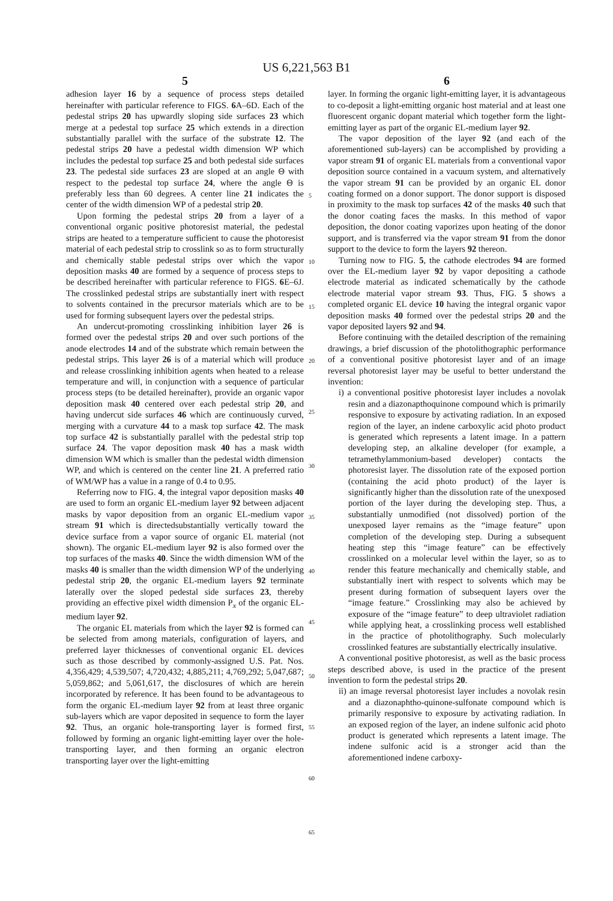US 6,221,563 B1
5
adhesion layer 16 by a sequence of process steps detailed hereinafter with particular reference to FIGS. 6 A–6D. Each of the pedestal strips 20 has upwardly sloping side surfaces 23 which merge at a pedestal top surface 25 which extends in a direction substantially parallel with the surface of the substrate 12. The pedestal strips 20 have a pedestal width dimension WP which includes the pedestal top surface 25 and both pedestal side surfaces 23. The pedestal side surfaces 23 are sloped at an angle Θ with respect to the pedestal top surface 24, where the angle Θ is preferably less than 60 degrees. A center line 21 indicates the center of the width dimension WP of a pedestal strip 20.
Upon forming the pedestal strips 20 from a layer of a conventional organic positive photoresist material, the pedestal strips are heated to a temperature sufficient to cause the photoresist material of each pedestal strip to crosslink so as to form structurally and chemically stable pedestal strips over which the vapor deposition masks 40 are formed by a sequence of process steps to be described hereinafter with particular reference to FIGS. 6 E–6J. The crosslinked pedestal strips are substantially inert with respect to solvents contained in the precursor materials which are to be used for forming subsequent layers over the pedestal strips.
An undercut-promoting crosslinking inhibition layer 26 is formed over the pedestal strips 20 and over such portions of the anode electrodes 14 and of the substrate which remain between the pedestal strips. This layer 26 is of a material which will produce and release crosslinking inhibition agents when heated to a release temperature and will, in conjunction with a sequence of particular process steps (to be detailed hereinafter), provide an organic vapor deposition mask 40 centered over each pedestal strip 20, and having undercut side surfaces 46 which are continuously curved, merging with a curvature 44 to a mask top surface 42. The mask top surface 42 is substantially parallel with the pedestal strip top surface 24. The vapor deposition mask 40 has a mask width dimension WM which is smaller than the pedestal width dimension WP, and which is centered on the center line 21. A preferred ratio of WM/WP has a value in a range of 0.4 to 0.95.
Referring now to FIG. 4, the integral vapor deposition masks 40 are used to form an organic EL-medium layer 92 between adjacent masks by vapor deposition from an organic EL-medium vapor stream 91 which is directedsubstantially vertically toward the device surface from a vapor source of organic EL material (not shown). The organic EL-medium layer 92 is also formed over the top surfaces of the masks 40. Since the width dimension WM of the masks 40 is smaller than the width dimension WP of the underlying pedestal strip 20, the organic EL-medium layers 92 terminate laterally over the sloped pedestal side surfaces 23, thereby providing an effective pixel width dimension P<sub>x</sub> of the organic EL-medium layer 92.
The organic EL materials from which the layer 92 is formed can be selected from among materials, configuration of layers, and preferred layer thicknesses of conventional organic EL devices such as those described by commonly-assigned U.S. Pat. Nos. 4,356,429; 4,539,507; 4,720,432; 4,885,211; 4,769,292; 5,047,687; 5,059,862; and 5,061,617, the disclosures of which are herein incorporated by reference. It has been found to be advantageous to form the organic EL-medium layer 92 from at least three organic sub-layers which are vapor deposited in sequence to form the layer 92. Thus, an organic hole-transporting layer is formed first, followed by forming an organic light-emitting layer over the hole-transporting layer, and then forming an organic electron transporting layer over the light-emitting
5
10
15
20
25
30
35
40
45
50
55
60
65
6
layer. In forming the organic light-emitting layer, it is advantageous to co-deposit a light-emitting organic host material and at least one fluorescent organic dopant material which together form the light-emitting layer as part of the organic EL-medium layer 92.
The vapor deposition of the layer 92 (and each of the aforementioned sub-layers) can be accomplished by providing a vapor stream 91 of organic EL materials from a conventional vapor deposition source contained in a vacuum system, and alternatively the vapor stream 91 can be provided by an organic EL donor coating formed on a donor support. The donor support is disposed in proximity to the mask top surfaces 42 of the masks 40 such that the donor coating faces the masks. In this method of vapor deposition, the donor coating vaporizes upon heating of the donor support, and is transferred via the vapor stream 91 from the donor support to the device to form the layers 92 thereon.
Turning now to FIG. 5, the cathode electrodes 94 are formed over the EL-medium layer 92 by vapor depositing a cathode electrode material as indicated schematically by the cathode electrode material vapor stream 93. Thus, FIG. 5 shows a completed organic EL device 10 having the integral organic vapor deposition masks 40 formed over the pedestal strips 20 and the vapor deposited layers 92 and 94.
Before continuing with the detailed description of the remaining drawings, a brief discussion of the photolithographic performance of a conventional positive photoresist layer and of an image reversal photoresist layer may be useful to better understand the invention:
i) a conventional positive photoresist layer includes a novolak resin and a diazonapthoquinone compound which is primarily responsive to exposure by activating radiation. In an exposed region of the layer, an indene carboxylic acid photo product is generated which represents a latent image. In a pattern developing step, an alkaline developer (for example, a tetramethylammonium-based developer) contacts the photoresist layer. The dissolution rate of the exposed portion (containing the acid photo product) of the layer is significantly higher than the dissolution rate of the unexposed portion of the layer during the developing step. Thus, a substantially unmodified (not dissolved) portion of the unexposed layer remains as the “image feature” upon completion of the developing step. During a subsequent heating step this “image feature” can be effectively crosslinked on a molecular level within the layer, so as to render this feature mechanically and chemically stable, and substantially inert with respect to solvents which may be present during formation of subsequent layers over the “image feature.” Crosslinking may also be achieved by exposure of the “image feature” to deep ultraviolet radiation while applying heat, a crosslinking process well established in the practice of photolithography. Such molecularly crosslinked features are substantially electrically insulative.
A conventional positive photoresist, as well as the basic process steps described above, is used in the practice of the present invention to form the pedestal strips 20.
ii) an image reversal photoresist layer includes a novolak resin and a diazonaphtho-quinone-sulfonate compound which is primarily responsive to exposure by activating radiation. In an exposed region of the layer, an indene sulfonic acid photo product is generated which represents a latent image. The indene sulfonic acid is a stronger acid than the aforementioned indene carboxy-